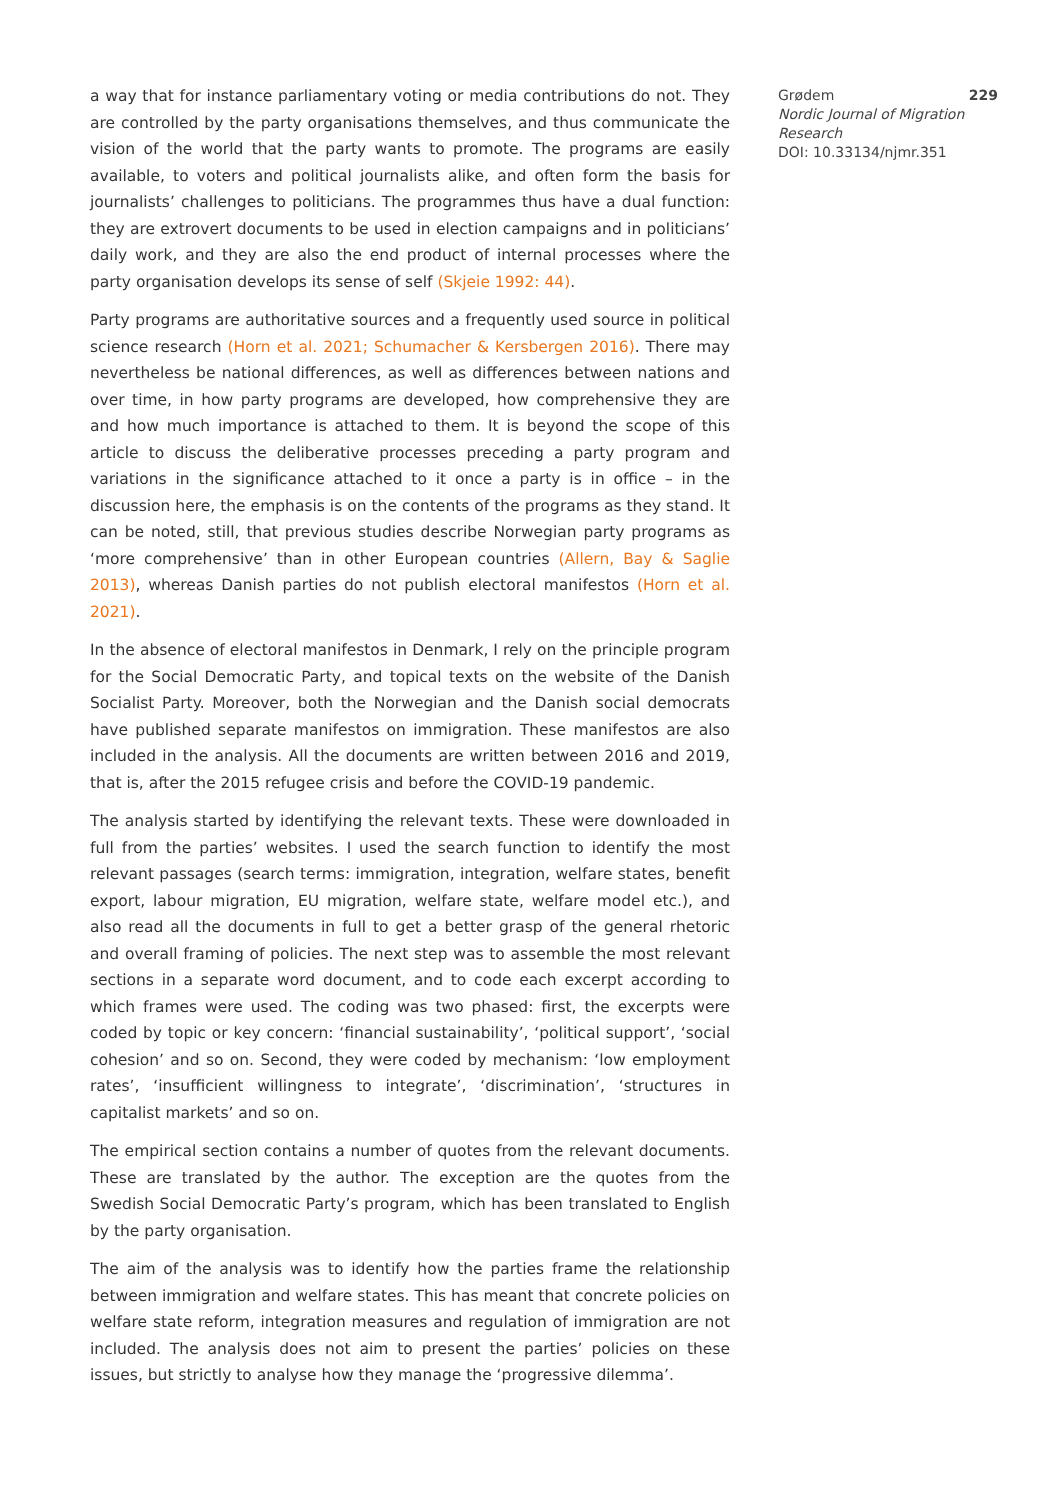a way that for instance parliamentary voting or media contributions do not. They are controlled by the party organisations themselves, and thus communicate the vision of the world that the party wants to promote. The programs are easily available, to voters and political journalists alike, and often form the basis for journalists’ challenges to politicians. The programmes thus have a dual function: they are extrovert documents to be used in election campaigns and in politicians’ daily work, and they are also the end product of internal processes where the party organisation develops its sense of self (Skjeie 1992: 44).
Party programs are authoritative sources and a frequently used source in political science research (Horn et al. 2021; Schumacher & Kersbergen 2016). There may nevertheless be national differences, as well as differences between nations and over time, in how party programs are developed, how comprehensive they are and how much importance is attached to them. It is beyond the scope of this article to discuss the deliberative processes preceding a party program and variations in the significance attached to it once a party is in office – in the discussion here, the emphasis is on the contents of the programs as they stand. It can be noted, still, that previous studies describe Norwegian party programs as ‘more comprehensive’ than in other European countries (Allern, Bay & Saglie 2013), whereas Danish parties do not publish electoral manifestos (Horn et al. 2021).
In the absence of electoral manifestos in Denmark, I rely on the principle program for the Social Democratic Party, and topical texts on the website of the Danish Socialist Party. Moreover, both the Norwegian and the Danish social democrats have published separate manifestos on immigration. These manifestos are also included in the analysis. All the documents are written between 2016 and 2019, that is, after the 2015 refugee crisis and before the COVID-19 pandemic.
The analysis started by identifying the relevant texts. These were downloaded in full from the parties’ websites. I used the search function to identify the most relevant passages (search terms: immigration, integration, welfare states, benefit export, labour migration, EU migration, welfare state, welfare model etc.), and also read all the documents in full to get a better grasp of the general rhetoric and overall framing of policies. The next step was to assemble the most relevant sections in a separate word document, and to code each excerpt according to which frames were used. The coding was two phased: first, the excerpts were coded by topic or key concern: ‘financial sustainability’, ‘political support’, ‘social cohesion’ and so on. Second, they were coded by mechanism: ‘low employment rates’, ‘insufficient willingness to integrate’, ‘discrimination’, ‘structures in capitalist markets’ and so on.
The empirical section contains a number of quotes from the relevant documents. These are translated by the author. The exception are the quotes from the Swedish Social Democratic Party’s program, which has been translated to English by the party organisation.
The aim of the analysis was to identify how the parties frame the relationship between immigration and welfare states. This has meant that concrete policies on welfare state reform, integration measures and regulation of immigration are not included. The analysis does not aim to present the parties’ policies on these issues, but strictly to analyse how they manage the ‘progressive dilemma’.
Grødem 229
Nordic Journal of Migration Research
DOI: 10.33134/njmr.351